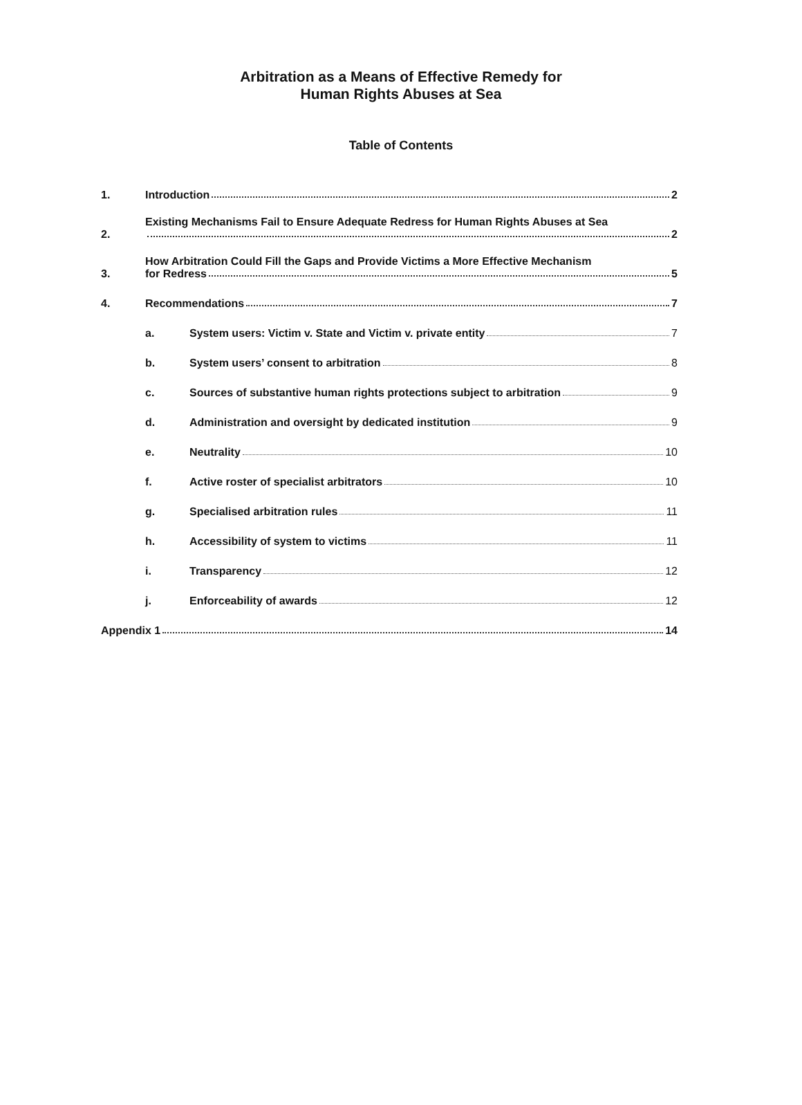Arbitration as a Means of Effective Remedy for
Human Rights Abuses at Sea
Table of Contents
1. Introduction 2
2. Existing Mechanisms Fail to Ensure Adequate Redress for Human Rights Abuses at Sea
2
3. How Arbitration Could Fill the Gaps and Provide Victims a More Effective Mechanism
for Redress 5
4. Recommendations 7
a. System users: Victim v. State and Victim v. private entity 7
b. System users’ consent to arbitration 8
c. Sources of substantive human rights protections subject to arbitration 9
d. Administration and oversight by dedicated institution 9
e. Neutrality 10
f. Active roster of specialist arbitrators 10
g. Specialised arbitration rules 11
h. Accessibility of system to victims 11
i. Transparency 12
j. Enforceability of awards 12
Appendix 1 14